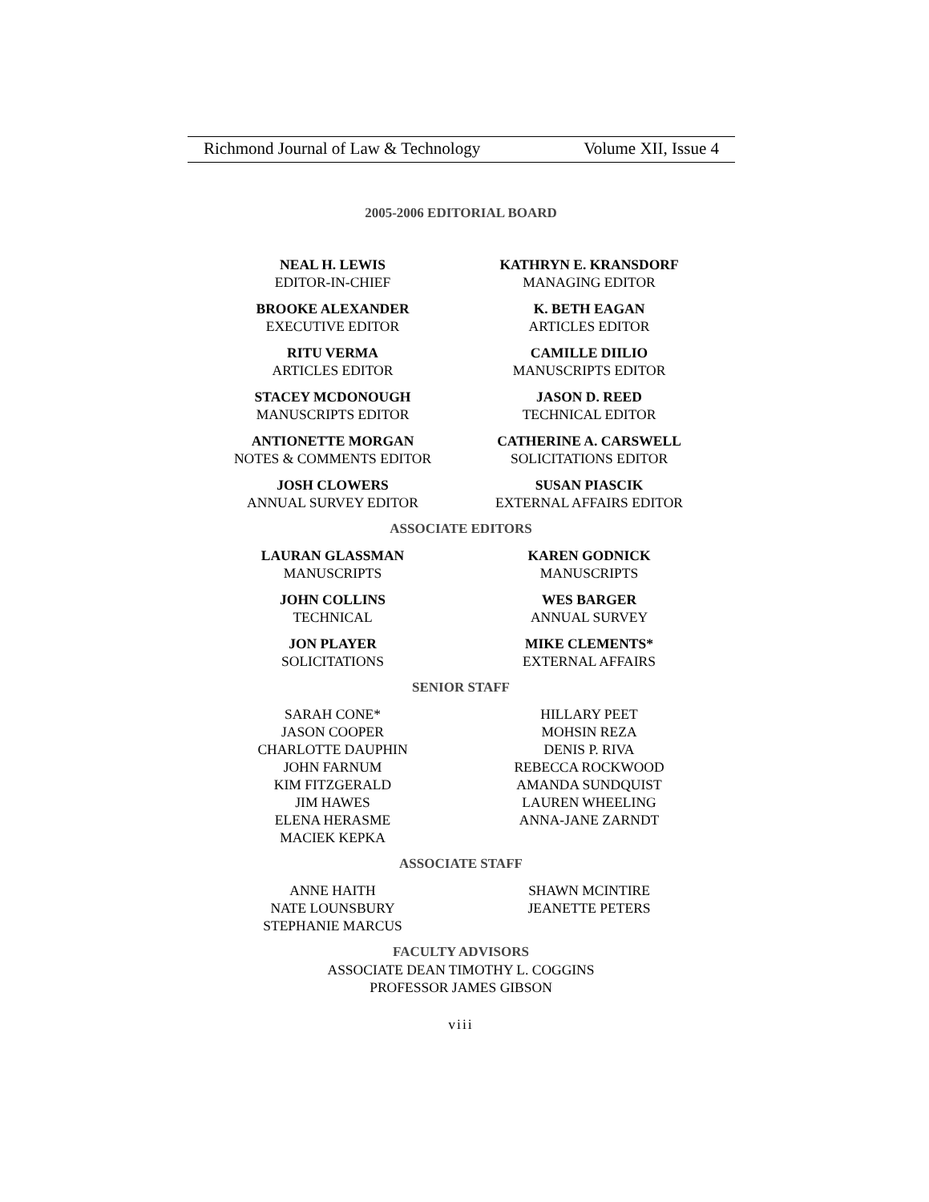Richmond Journal of Law & Technology Volume XII, Issue 4
2005-2006 EDITORIAL BOARD
NEAL H. LEWIS
EDITOR-IN-CHIEF
KATHRYN E. KRANSDORF
MANAGING EDITOR
BROOKE ALEXANDER
EXECUTIVE EDITOR
K. BETH EAGAN
ARTICLES EDITOR
RITU VERMA
ARTICLES EDITOR
CAMILLE DIILIO
MANUSCRIPTS EDITOR
STACEY MCDONOUGH
MANUSCRIPTS EDITOR
JASON D. REED
TECHNICAL EDITOR
ANTIONETTE MORGAN
NOTES & COMMENTS EDITOR
CATHERINE A. CARSWELL
SOLICITATIONS EDITOR
JOSH CLOWERS
ANNUAL SURVEY EDITOR
SUSAN PIASCIK
EXTERNAL AFFAIRS EDITOR
ASSOCIATE EDITORS
LAURAN GLASSMAN
MANUSCRIPTS
KAREN GODNICK
MANUSCRIPTS
JOHN COLLINS
TECHNICAL
WES BARGER
ANNUAL SURVEY
JON PLAYER
SOLICITATIONS
MIKE CLEMENTS*
EXTERNAL AFFAIRS
SENIOR STAFF
SARAH CONE*
JASON COOPER
CHARLOTTE DAUPHIN
JOHN FARNUM
KIM FITZGERALD
JIM HAWES
ELENA HERASME
MACIEK KEPKA
HILLARY PEET
MOHSIN REZA
DENIS P. RIVA
REBECCA ROCKWOOD
AMANDA SUNDQUIST
LAUREN WHEELING
ANNA-JANE ZARNDT
ASSOCIATE STAFF
ANNE HAITH
NATE LOUNSBURY
STEPHANIE MARCUS
SHAWN MCINTIRE
JEANETTE PETERS
FACULTY ADVISORS
ASSOCIATE DEAN TIMOTHY L. COGGINS
PROFESSOR JAMES GIBSON
viii